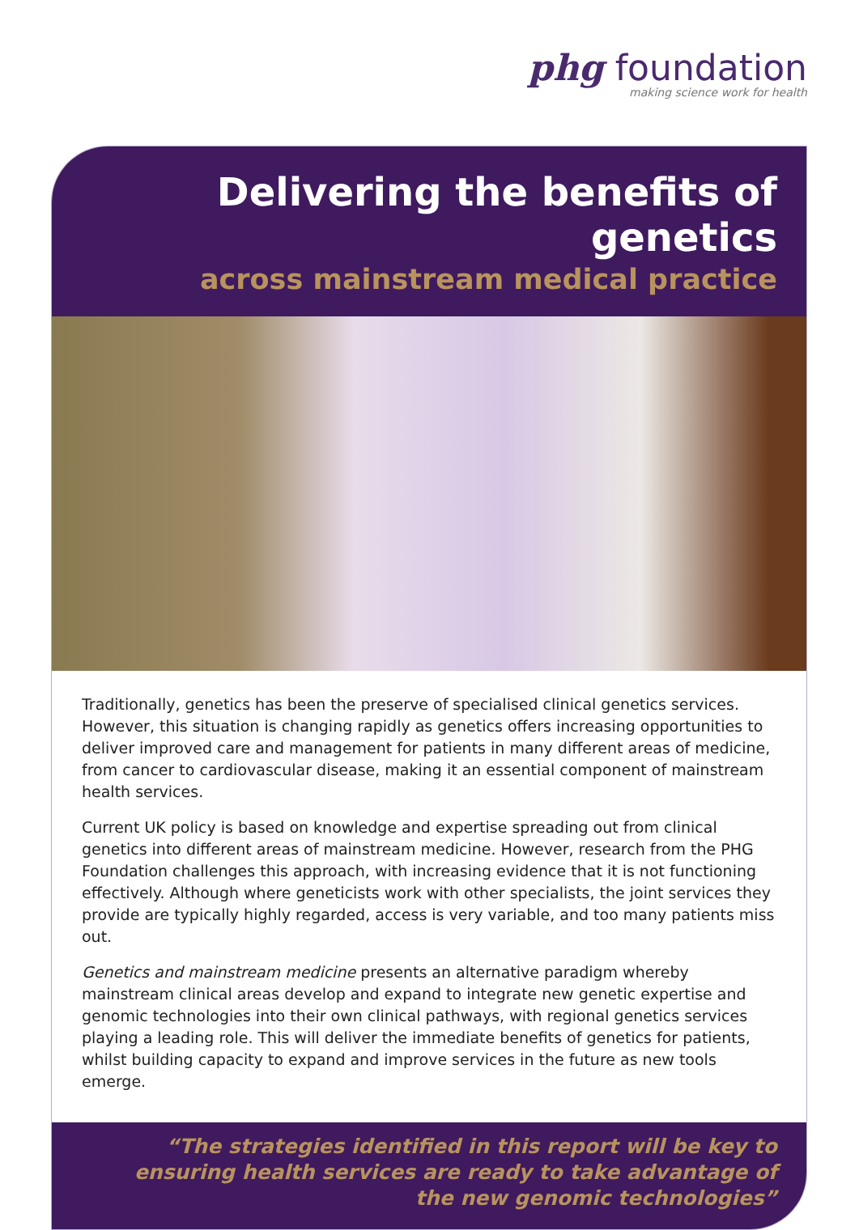phg foundation
making science work for health
Delivering the benefits of genetics
across mainstream medical practice
Traditionally, genetics has been the preserve of specialised clinical genetics services. However, this situation is changing rapidly as genetics offers increasing opportunities to deliver improved care and management for patients in many different areas of medicine, from cancer to cardiovascular disease, making it an essential component of mainstream health services.
Current UK policy is based on knowledge and expertise spreading out from clinical genetics into different areas of mainstream medicine. However, research from the PHG Foundation challenges this approach, with increasing evidence that it is not functioning effectively. Although where geneticists work with other specialists, the joint services they provide are typically highly regarded, access is very variable, and too many patients miss out.
Genetics and mainstream medicine presents an alternative paradigm whereby mainstream clinical areas develop and expand to integrate new genetic expertise and genomic technologies into their own clinical pathways, with regional genetics services playing a leading role. This will deliver the immediate benefits of genetics for patients, whilst building capacity to expand and improve services in the future as new tools emerge.
“The strategies identified in this report will be key to
ensuring health services are ready to take advantage of
the new genomic technologies”